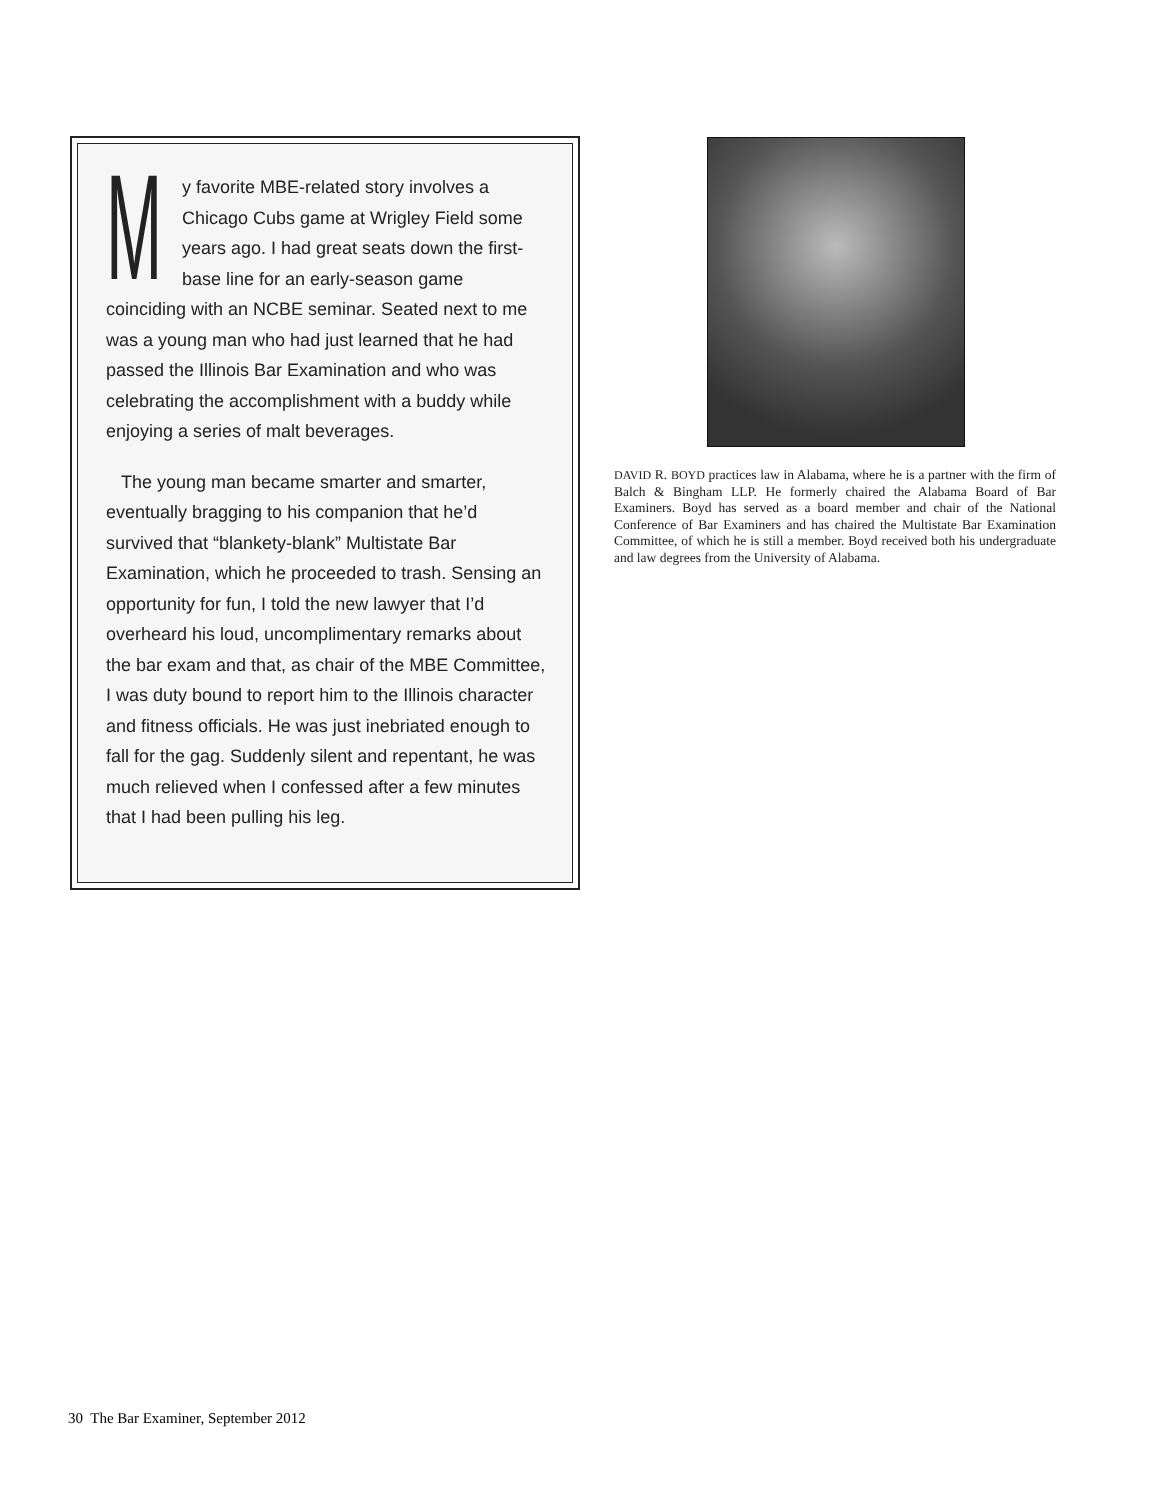My favorite MBE-related story involves a Chicago Cubs game at Wrigley Field some years ago. I had great seats down the first-base line for an early-season game coinciding with an NCBE seminar. Seated next to me was a young man who had just learned that he had passed the Illinois Bar Examination and who was celebrating the accomplishment with a buddy while enjoying a series of malt beverages.
The young man became smarter and smarter, eventually bragging to his companion that he’d survived that “blankety-blank” Multistate Bar Examination, which he proceeded to trash. Sensing an opportunity for fun, I told the new lawyer that I’d overheard his loud, uncomplimentary remarks about the bar exam and that, as chair of the MBE Committee, I was duty bound to report him to the Illinois character and fitness officials. He was just inebriated enough to fall for the gag. Suddenly silent and repentant, he was much relieved when I confessed after a few minutes that I had been pulling his leg.
DAVID R. BOYD practices law in Alabama, where he is a partner with the firm of Balch & Bingham LLP. He formerly chaired the Alabama Board of Bar Examiners. Boyd has served as a board member and chair of the National Conference of Bar Examiners and has chaired the Multistate Bar Examination Committee, of which he is still a member. Boyd received both his undergraduate and law degrees from the University of Alabama.
30 The Bar Examiner, September 2012